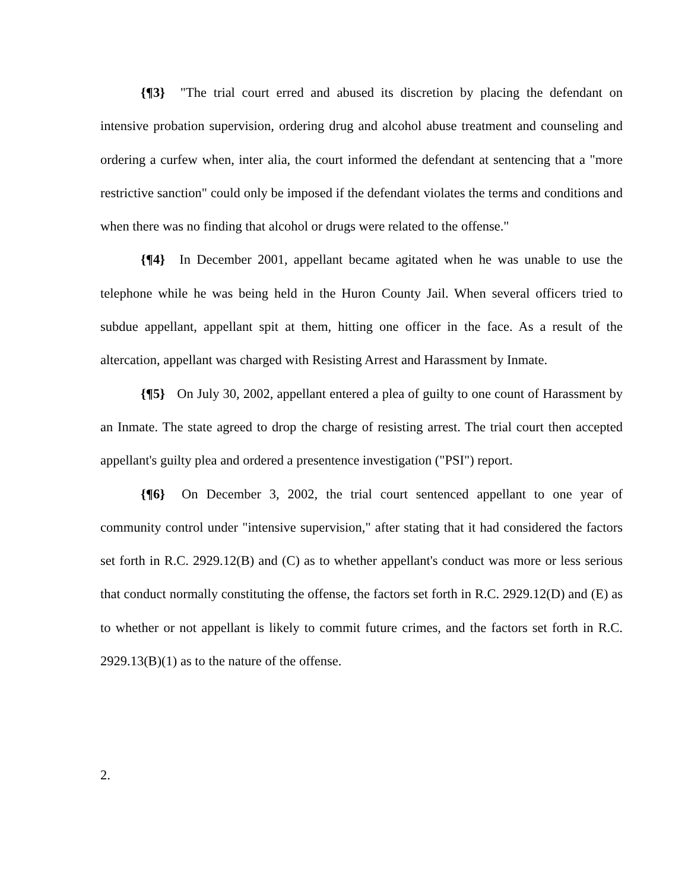{¶3} "The trial court erred and abused its discretion by placing the defendant on intensive probation supervision, ordering drug and alcohol abuse treatment and counseling and ordering a curfew when, inter alia, the court informed the defendant at sentencing that a "more restrictive sanction" could only be imposed if the defendant violates the terms and conditions and when there was no finding that alcohol or drugs were related to the offense."
{¶4} In December 2001, appellant became agitated when he was unable to use the telephone while he was being held in the Huron County Jail. When several officers tried to subdue appellant, appellant spit at them, hitting one officer in the face. As a result of the altercation, appellant was charged with Resisting Arrest and Harassment by Inmate.
{¶5} On July 30, 2002, appellant entered a plea of guilty to one count of Harassment by an Inmate. The state agreed to drop the charge of resisting arrest. The trial court then accepted appellant's guilty plea and ordered a presentence investigation ("PSI") report.
{¶6} On December 3, 2002, the trial court sentenced appellant to one year of community control under "intensive supervision," after stating that it had considered the factors set forth in R.C. 2929.12(B) and (C) as to whether appellant's conduct was more or less serious that conduct normally constituting the offense, the factors set forth in R.C. 2929.12(D) and (E) as to whether or not appellant is likely to commit future crimes, and the factors set forth in R.C. 2929.13(B)(1) as to the nature of the offense.
2.